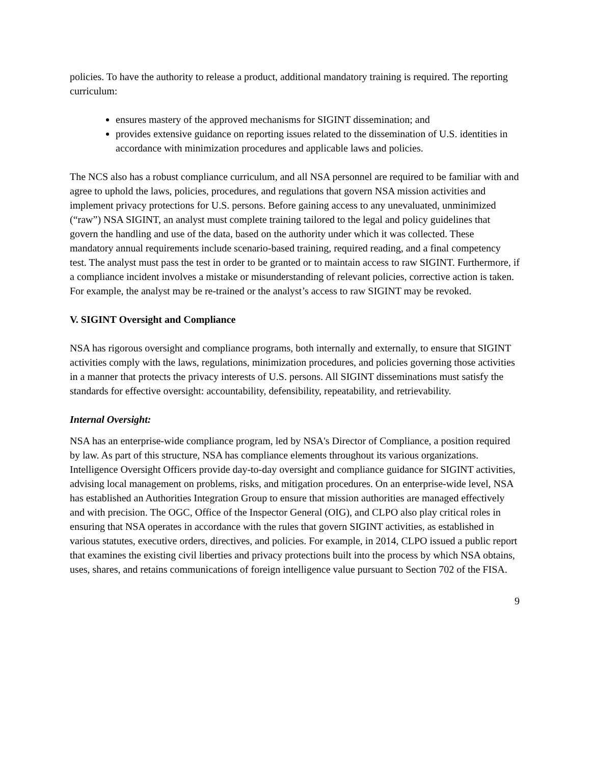policies. To have the authority to release a product, additional mandatory training is required. The reporting curriculum:
ensures mastery of the approved mechanisms for SIGINT dissemination; and
provides extensive guidance on reporting issues related to the dissemination of U.S. identities in accordance with minimization procedures and applicable laws and policies.
The NCS also has a robust compliance curriculum, and all NSA personnel are required to be familiar with and agree to uphold the laws, policies, procedures, and regulations that govern NSA mission activities and implement privacy protections for U.S. persons. Before gaining access to any unevaluated, unminimized (“raw”) NSA SIGINT, an analyst must complete training tailored to the legal and policy guidelines that govern the handling and use of the data, based on the authority under which it was collected. These mandatory annual requirements include scenario-based training, required reading, and a final competency test. The analyst must pass the test in order to be granted or to maintain access to raw SIGINT. Furthermore, if a compliance incident involves a mistake or misunderstanding of relevant policies, corrective action is taken. For example, the analyst may be re-trained or the analyst’s access to raw SIGINT may be revoked.
V. SIGINT Oversight and Compliance
NSA has rigorous oversight and compliance programs, both internally and externally, to ensure that SIGINT activities comply with the laws, regulations, minimization procedures, and policies governing those activities in a manner that protects the privacy interests of U.S. persons. All SIGINT disseminations must satisfy the standards for effective oversight: accountability, defensibility, repeatability, and retrievability.
Internal Oversight:
NSA has an enterprise-wide compliance program, led by NSA's Director of Compliance, a position required by law. As part of this structure, NSA has compliance elements throughout its various organizations. Intelligence Oversight Officers provide day-to-day oversight and compliance guidance for SIGINT activities, advising local management on problems, risks, and mitigation procedures. On an enterprise-wide level, NSA has established an Authorities Integration Group to ensure that mission authorities are managed effectively and with precision. The OGC, Office of the Inspector General (OIG), and CLPO also play critical roles in ensuring that NSA operates in accordance with the rules that govern SIGINT activities, as established in various statutes, executive orders, directives, and policies. For example, in 2014, CLPO issued a public report that examines the existing civil liberties and privacy protections built into the process by which NSA obtains, uses, shares, and retains communications of foreign intelligence value pursuant to Section 702 of the FISA.
9